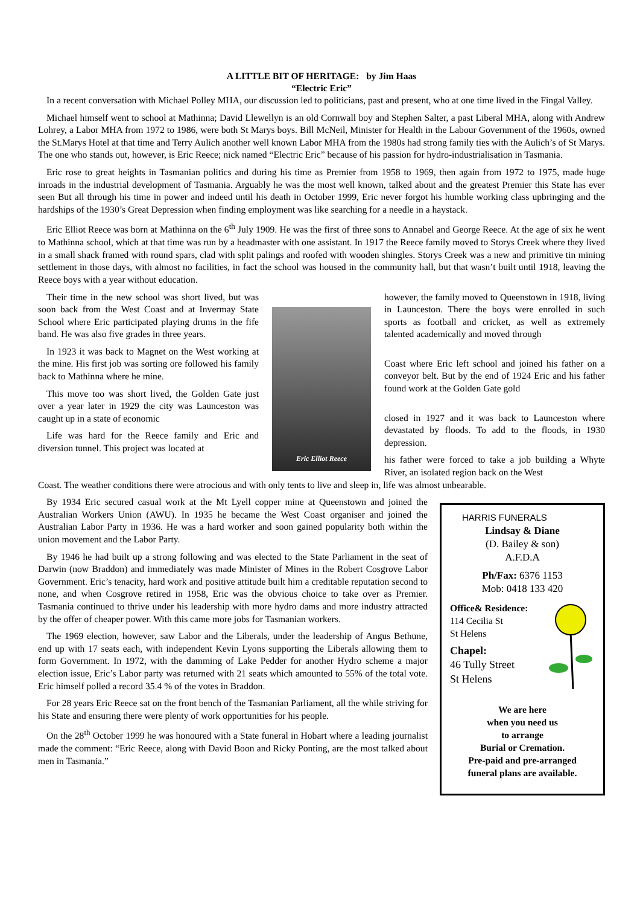A LITTLE BIT OF HERITAGE: by Jim Haas
“Electric Eric”
In a recent conversation with Michael Polley MHA, our discussion led to politicians, past and present, who at one time lived in the Fingal Valley.
Michael himself went to school at Mathinna; David Llewellyn is an old Cornwall boy and Stephen Salter, a past Liberal MHA, along with Andrew Lohrey, a Labor MHA from 1972 to 1986, were both St Marys boys. Bill McNeil, Minister for Health in the Labour Government of the 1960s, owned the St.Marys Hotel at that time and Terry Aulich another well known Labor MHA from the 1980s had strong family ties with the Aulich’s of St Marys. The one who stands out, however, is Eric Reece; nick named “Electric Eric” because of his passion for hydro-industrialisation in Tasmania.
Eric rose to great heights in Tasmanian politics and during his time as Premier from 1958 to 1969, then again from 1972 to 1975, made huge inroads in the industrial development of Tasmania. Arguably he was the most well known, talked about and the greatest Premier this State has ever seen But all through his time in power and indeed until his death in October 1999, Eric never forgot his humble working class upbringing and the hardships of the 1930’s Great Depression when finding employment was like searching for a needle in a haystack.
Eric Elliot Reece was born at Mathinna on the 6<sup>th</sup> July 1909. He was the first of three sons to Annabel and George Reece. At the age of six he went to Mathinna school, which at that time was run by a headmaster with one assistant. In 1917 the Reece family moved to Storys Creek where they lived in a small shack framed with round spars, clad with split palings and roofed with wooden shingles. Storys Creek was a new and primitive tin mining settlement in those days, with almost no facilities, in fact the school was housed in the community hall, but that wasn’t built until 1918, leaving the Reece boys with a year without education.
Their time in the new school was short lived, but was soon back from the West Coast and at Invermay State School where Eric participated playing drums in the fife band. He was also five grades in three years.
In 1923 it was back to Magnet on the West working at the mine. His first job was sorting ore followed his family back to Mathinna where he mine.
This move too was short lived, the Golden Gate just over a year later in 1929 the city was Launceston was caught up in a state of economic
Life was hard for the Reece family and Eric and diversion tunnel. This project was located at
Eric Elliot Reece
however, the family moved to Queenstown in 1918, living in Launceston. There the boys were enrolled in such sports as football and cricket, as well as extremely talented academically and moved through
Coast where Eric left school and joined his father on a conveyor belt. But by the end of 1924 Eric and his father found work at the Golden Gate gold
closed in 1927 and it was back to Launceston where devastated by floods. To add to the floods, in 1930 depression.
his father were forced to take a job building a Whyte River, an isolated region back on the West
Coast. The weather conditions there were atrocious and with only tents to live and sleep in, life was almost unbearable.
By 1934 Eric secured casual work at the Mt Lyell copper mine at Queenstown and joined the Australian Workers Union (AWU). In 1935 he became the West Coast organiser and joined the Australian Labor Party in 1936. He was a hard worker and soon gained popularity both within the union movement and the Labor Party.
By 1946 he had built up a strong following and was elected to the State Parliament in the seat of Darwin (now Braddon) and immediately was made Minister of Mines in the Robert Cosgrove Labor Government. Eric’s tenacity, hard work and positive attitude built him a creditable reputation second to none, and when Cosgrove retired in 1958, Eric was the obvious choice to take over as Premier. Tasmania continued to thrive under his leadership with more hydro dams and more industry attracted by the offer of cheaper power. With this came more jobs for Tasmanian workers.
The 1969 election, however, saw Labor and the Liberals, under the leadership of Angus Bethune, end up with 17 seats each, with independent Kevin Lyons supporting the Liberals allowing them to form Government. In 1972, with the damming of Lake Pedder for another Hydro scheme a major election issue, Eric’s Labor party was returned with 21 seats which amounted to 55% of the total vote. Eric himself polled a record 35.4 % of the votes in Braddon.
For 28 years Eric Reece sat on the front bench of the Tasmanian Parliament, all the while striving for his State and ensuring there were plenty of work opportunities for his people.
On the 28<sup>th</sup> October 1999 he was honoured with a State funeral in Hobart where a leading journalist made the comment: “Eric Reece, along with David Boon and Ricky Ponting, are the most talked about men in Tasmania.”
HARRIS FUNERALS
Lindsay & Diane
(D. Bailey & son)
A.F.D.A
Ph/Fax: 6376 1153
Mob: 0418 133 420
Office& Residence:
114 Cecilia St
St Helens
Chapel:
46 Tully Street
St Helens
We are here
when you need us
to arrange
Burial or Cremation.
Pre-paid and pre-arranged
funeral plans are available.